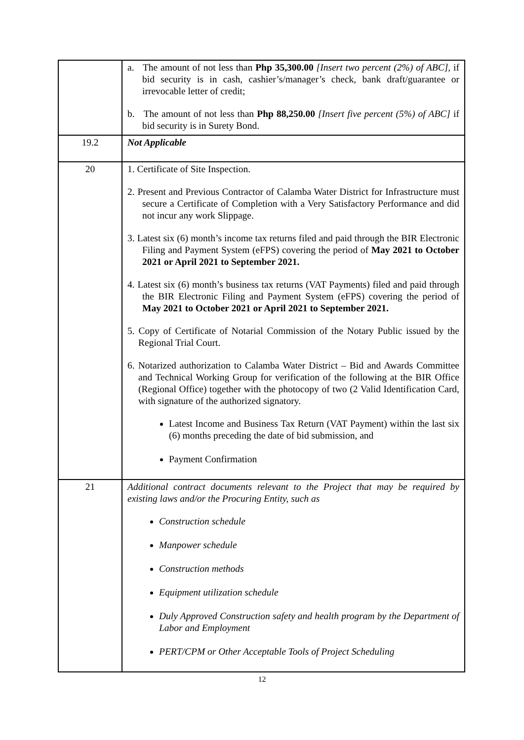| | a. The amount of not less than Php 35,300.00 [Insert two percent (2%) of ABC], if bid security is in cash, cashier’s/manager’s check, bank draft/guarantee or irrevocable letter of credit; b. The amount of not less than Php 88,250.00 [Insert five percent (5%) of ABC] if bid security is in Surety Bond. |
| 19.2 | Not Applicable |
| 20 | 1. Certificate of Site Inspection. 2. Present and Previous Contractor of Calamba Water District for Infrastructure must secure a Certificate of Completion with a Very Satisfactory Performance and did not incur any work Slippage. 3. Latest six (6) month’s income tax returns filed and paid through the BIR Electronic Filing and Payment System (eFPS) covering the period of May 2021 to October 2021 or April 2021 to September 2021. 4. Latest six (6) month’s business tax returns (VAT Payments) filed and paid through the BIR Electronic Filing and Payment System (eFPS) covering the period of May 2021 to October 2021 or April 2021 to September 2021. 5. Copy of Certificate of Notarial Commission of the Notary Public issued by the Regional Trial Court. 6. Notarized authorization to Calamba Water District – Bid and Awards Committee and Technical Working Group for verification of the following at the BIR Office (Regional Office) together with the photocopy of two (2 Valid Identification Card, with signature of the authorized signatory. Latest Income and Business Tax Return (VAT Payment) within the last six (6) months preceding the date of bid submission, and Payment Confirmation |
| 21 | Additional contract documents relevant to the Project that may be required by existing laws and/or the Procuring Entity, such as Construction schedule Manpower schedule Construction methods Equipment utilization schedule Duly Approved Construction safety and health program by the Department of Labor and Employment PERT/CPM or Other Acceptable Tools of Project Scheduling |
12